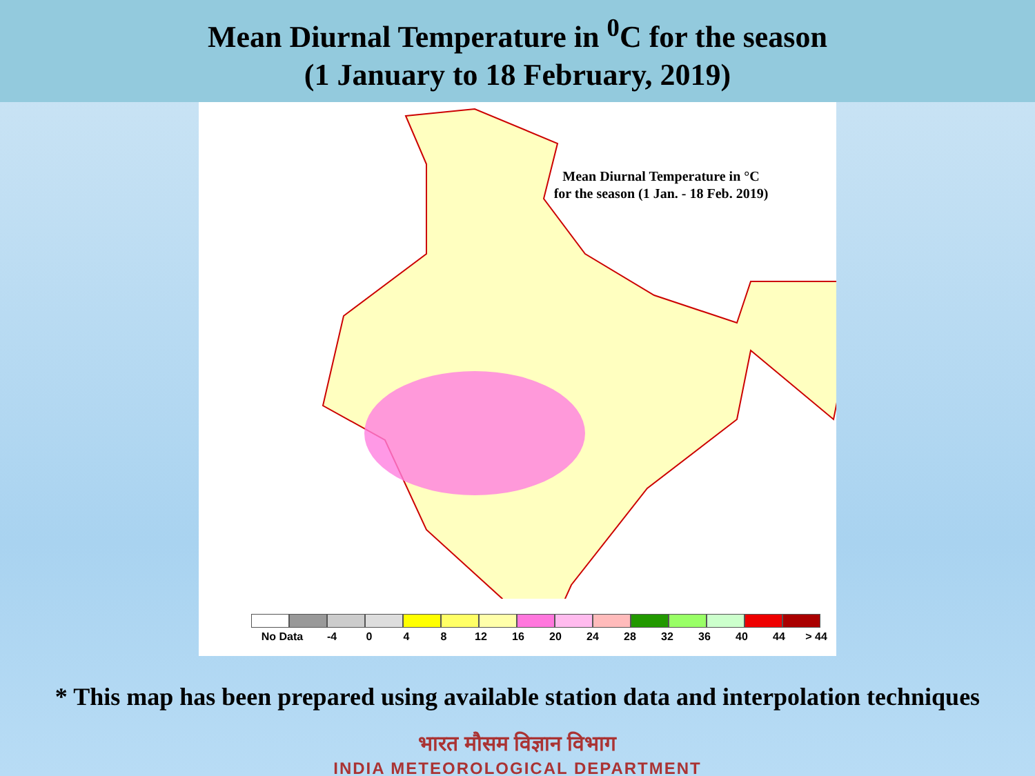Mean Diurnal Temperature in <sup>0</sup>C for the season
(1 January to 18 February, 2019)
Mean Diurnal Temperature in °C
for the season (1 Jan. - 18 Feb. 2019)
No Data -4 0 4 8 12 16 20 24 28 32 36 40 44 > 44
* This map has been prepared using available station data and interpolation techniques
भारत मौसम विज्ञान विभाग
INDIA METEOROLOGICAL DEPARTMENT